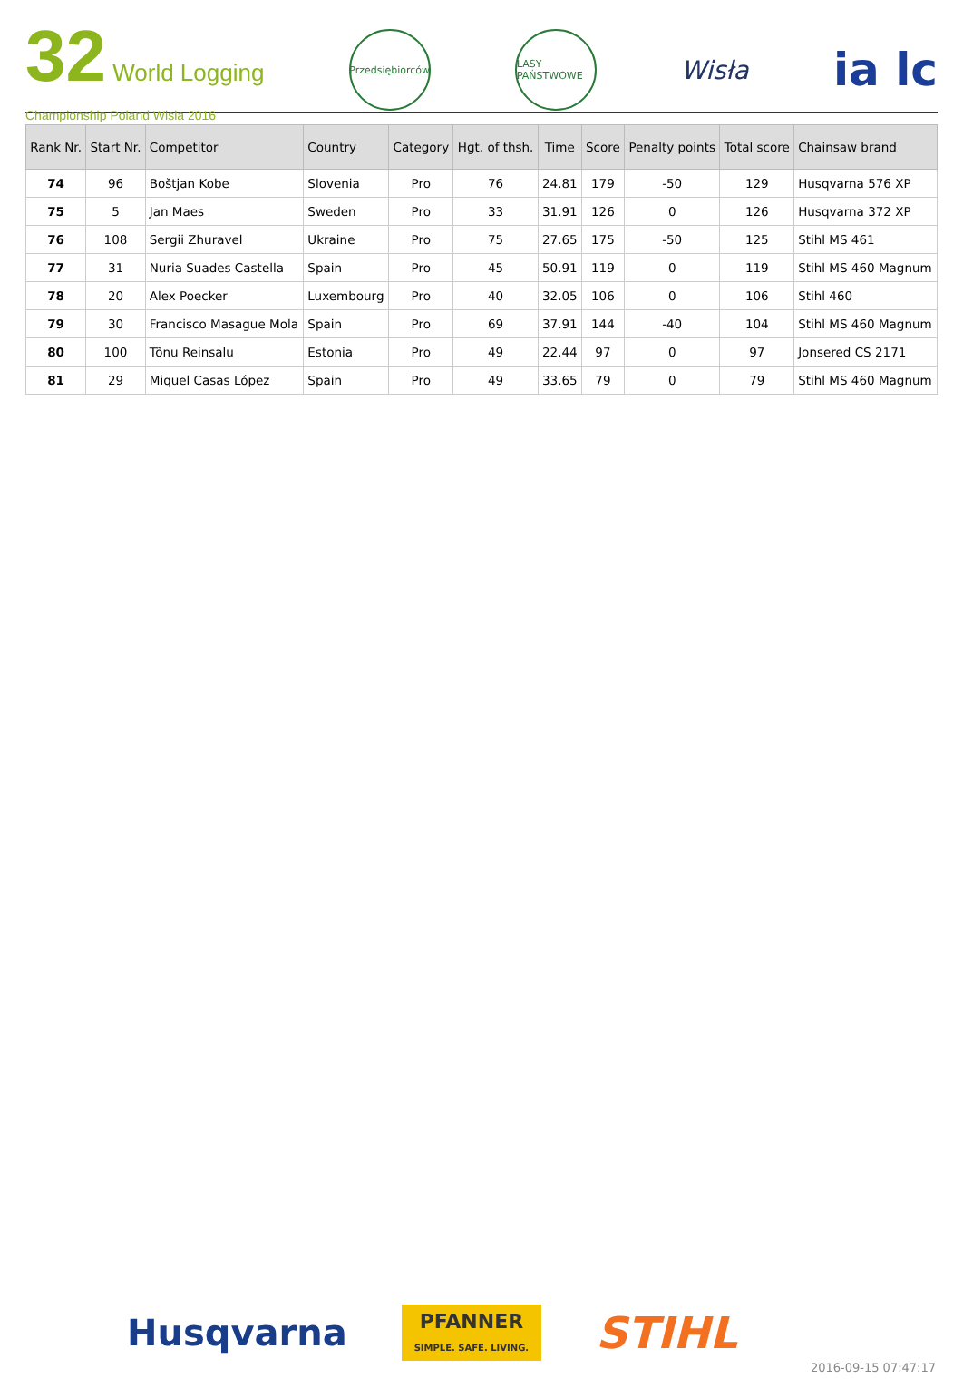32 World Logging
Championship Poland Wisla 2016
Przedsiębiorców
LASY PAŃSTWOWE
Wisła
ia lc
| Rank Nr. | Start Nr. | Competitor | Country | Category | Hgt. of thsh. | Time | Score | Penalty points | Total score | Chainsaw brand |
| --- | --- | --- | --- | --- | --- | --- | --- | --- | --- | --- |
| 74 | 96 | Boštjan Kobe | Slovenia | Pro | 76 | 24.81 | 179 | -50 | 129 | Husqvarna 576 XP |
| 75 | 5 | Jan Maes | Sweden | Pro | 33 | 31.91 | 126 | 0 | 126 | Husqvarna 372 XP |
| 76 | 108 | Sergii Zhuravel | Ukraine | Pro | 75 | 27.65 | 175 | -50 | 125 | Stihl MS 461 |
| 77 | 31 | Nuria Suades Castella | Spain | Pro | 45 | 50.91 | 119 | 0 | 119 | Stihl MS 460 Magnum |
| 78 | 20 | Alex Poecker | Luxembourg | Pro | 40 | 32.05 | 106 | 0 | 106 | Stihl 460 |
| 79 | 30 | Francisco Masague Mola | Spain | Pro | 69 | 37.91 | 144 | -40 | 104 | Stihl MS 460 Magnum |
| 80 | 100 | Tõnu Reinsalu | Estonia | Pro | 49 | 22.44 | 97 | 0 | 97 | Jonsered CS 2171 |
| 81 | 29 | Miquel Casas López | Spain | Pro | 49 | 33.65 | 79 | 0 | 79 | Stihl MS 460 Magnum |
Husqvarna
PFANNER
SIMPLE. SAFE. LIVING.
STIHL
2016-09-15 07:47:17